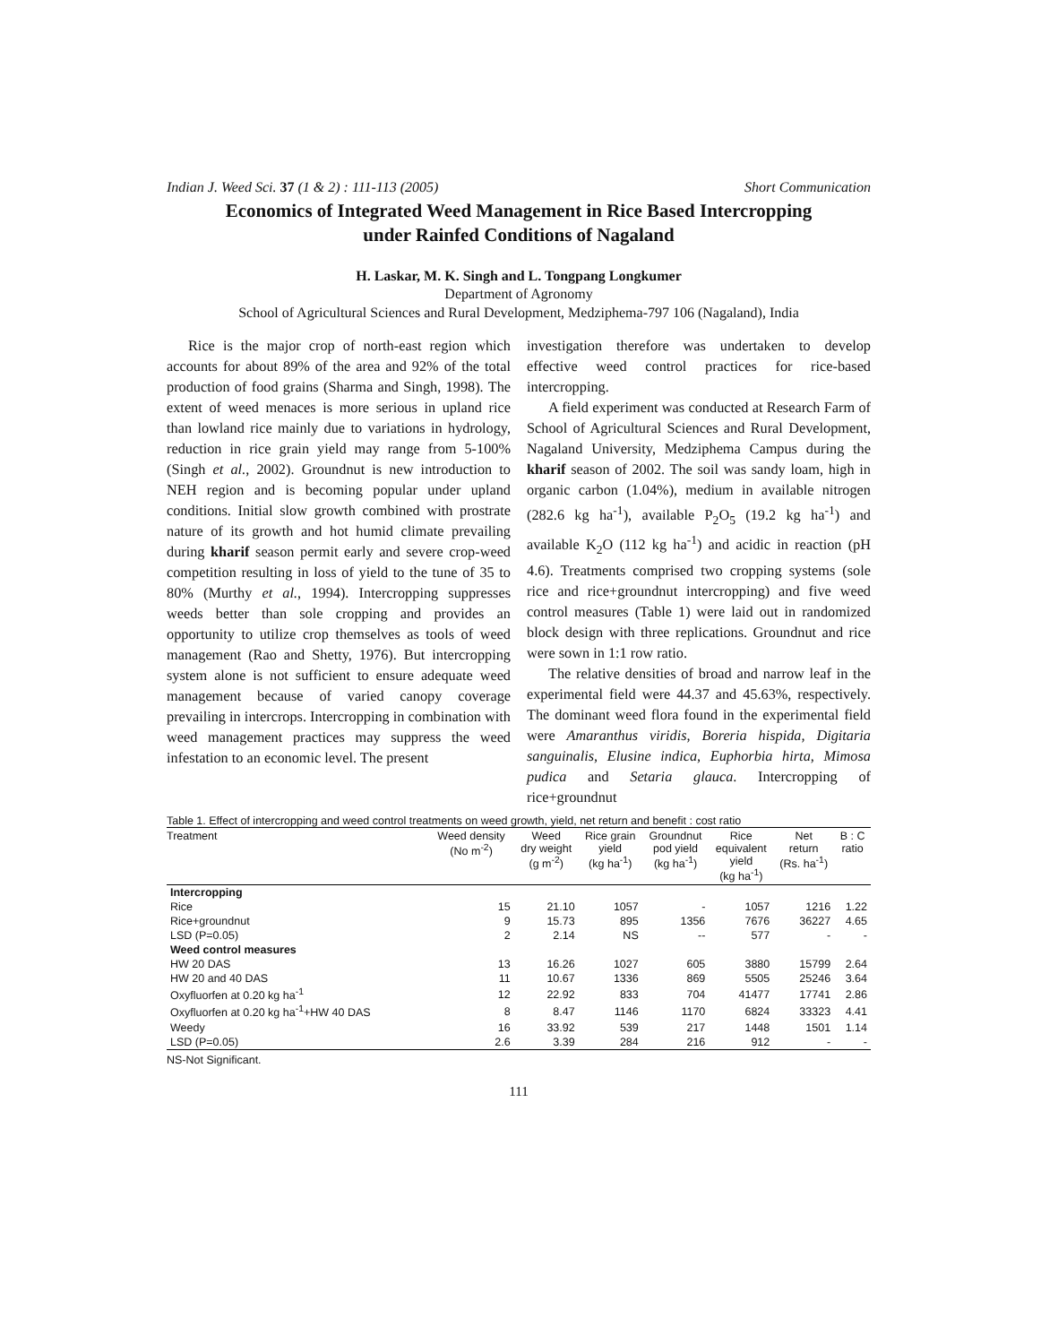Indian J. Weed Sci. 37 (1 & 2) : 111-113 (2005) Short Communication
Economics of Integrated Weed Management in Rice Based Intercropping
under Rainfed Conditions of Nagaland
H. Laskar, M. K. Singh and L. Tongpang Longkumer
Department of Agronomy
School of Agricultural Sciences and Rural Development, Medziphema-797 106 (Nagaland), India
Rice is the major crop of north-east region which accounts for about 89% of the area and 92% of the total production of food grains (Sharma and Singh, 1998). The extent of weed menaces is more serious in upland rice than lowland rice mainly due to variations in hydrology, reduction in rice grain yield may range from 5-100% (Singh et al., 2002). Groundnut is new introduction to NEH region and is becoming popular under upland conditions. Initial slow growth combined with prostrate nature of its growth and hot humid climate prevailing during kharif season permit early and severe crop-weed competition resulting in loss of yield to the tune of 35 to 80% (Murthy et al., 1994). Intercropping suppresses weeds better than sole cropping and provides an opportunity to utilize crop themselves as tools of weed management (Rao and Shetty, 1976). But intercropping system alone is not sufficient to ensure adequate weed management because of varied canopy coverage prevailing in intercrops. Intercropping in combination with weed management practices may suppress the weed infestation to an economic level. The present
investigation therefore was undertaken to develop effective weed control practices for rice-based intercropping.
A field experiment was conducted at Research Farm of School of Agricultural Sciences and Rural Development, Nagaland University, Medziphema Campus during the kharif season of 2002. The soil was sandy loam, high in organic carbon (1.04%), medium in available nitrogen (282.6 kg ha<sup>-1</sup>), available P<sub>2</sub>O<sub>5</sub> (19.2 kg ha<sup>-1</sup>) and available K<sub>2</sub>O (112 kg ha<sup>-1</sup>) and acidic in reaction (pH 4.6). Treatments comprised two cropping systems (sole rice and rice+groundnut intercropping) and five weed control measures (Table 1) were laid out in randomized block design with three replications. Groundnut and rice were sown in 1:1 row ratio.
The relative densities of broad and narrow leaf in the experimental field were 44.37 and 45.63%, respectively. The dominant weed flora found in the experimental field were Amaranthus viridis, Boreria hispida, Digitaria sanguinalis, Elusine indica, Euphorbia hirta, Mimosa pudica and Setaria glauca. Intercropping of rice+groundnut
Table 1. Effect of intercropping and weed control treatments on weed growth, yield, net return and benefit : cost ratio
| Treatment | Weed density (No m<sup>-2</sup>) | Weed dry weight (g m<sup>-2</sup>) | Rice grain yield (kg ha<sup>-1</sup>) | Groundnut pod yield (kg ha<sup>-1</sup>) | Rice equivalent yield (kg ha<sup>-1</sup>) | Net return (Rs. ha<sup>-1</sup>) | B : C ratio |
| --- | --- | --- | --- | --- | --- | --- | --- |
| Intercropping | | | | | | | |
| Rice | 15 | 21.10 | 1057 | - | 1057 | 1216 | 1.22 |
| Rice+groundnut | 9 | 15.73 | 895 | 1356 | 7676 | 36227 | 4.65 |
| LSD (P=0.05) | 2 | 2.14 | NS | -- | 577 | - | - |
| Weed control measures | | | | | | | |
| HW 20 DAS | 13 | 16.26 | 1027 | 605 | 3880 | 15799 | 2.64 |
| HW 20 and 40 DAS | 11 | 10.67 | 1336 | 869 | 5505 | 25246 | 3.64 |
| Oxyfluorfen at 0.20 kg ha<sup>-1</sup> | 12 | 22.92 | 833 | 704 | 41477 | 17741 | 2.86 |
| Oxyfluorfen at 0.20 kg ha<sup>-1</sup>+HW 40 DAS | 8 | 8.47 | 1146 | 1170 | 6824 | 33323 | 4.41 |
| Weedy | 16 | 33.92 | 539 | 217 | 1448 | 1501 | 1.14 |
| LSD (P=0.05) | 2.6 | 3.39 | 284 | 216 | 912 | - | - |
NS-Not Significant.
111